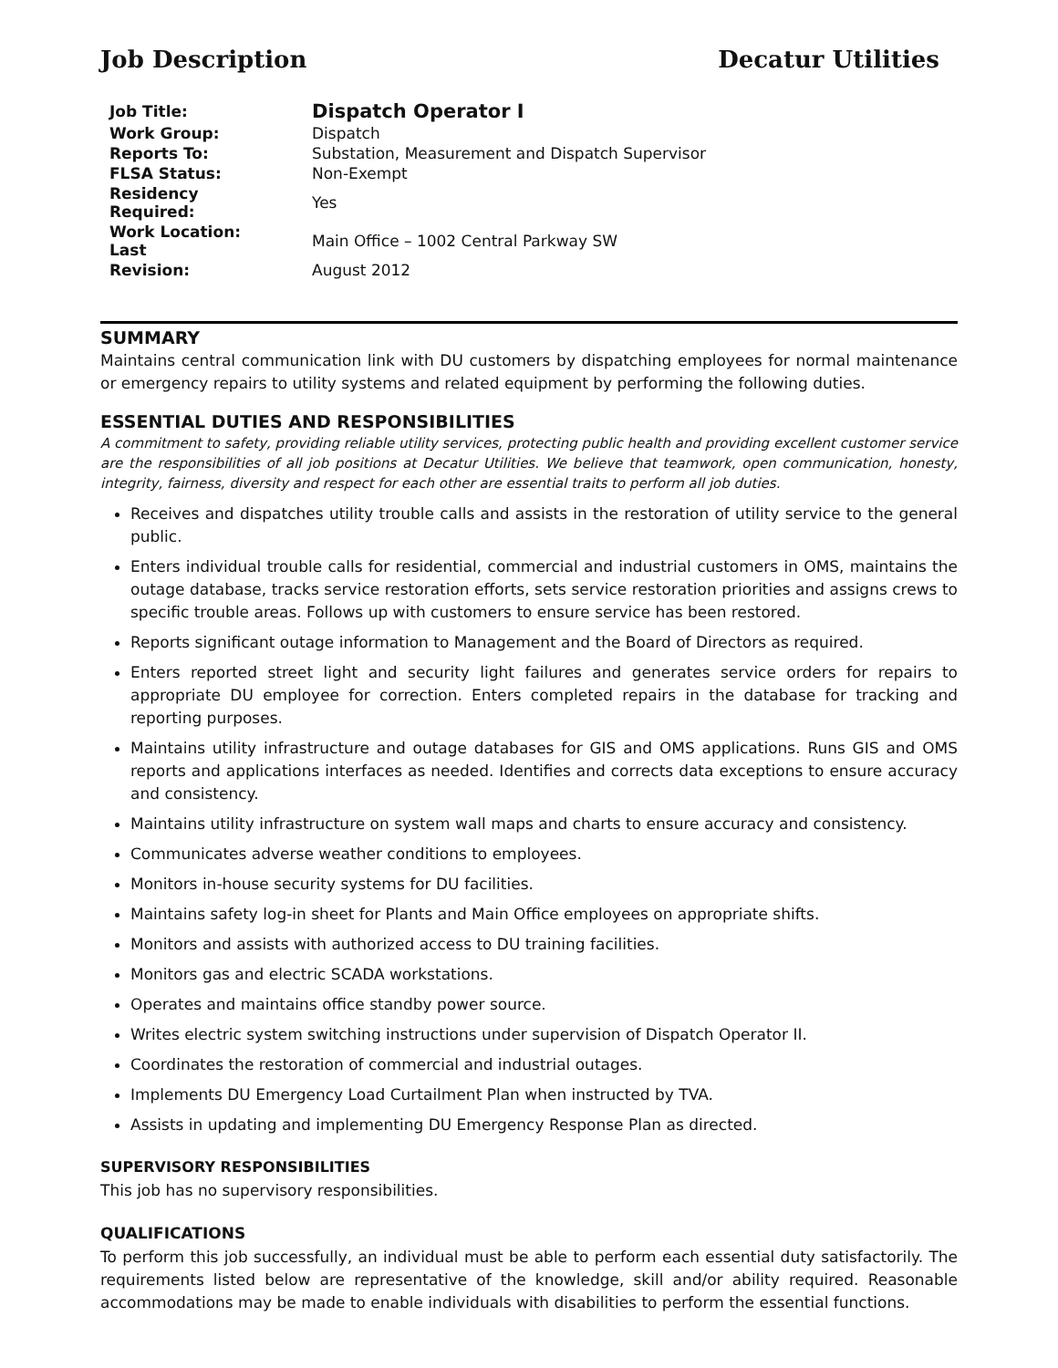Job Description Decatur Utilities
| Job Title: | Dispatch Operator I |
| Work Group: | Dispatch |
| Reports To: | Substation, Measurement and Dispatch Supervisor |
| FLSA Status: | Non-Exempt |
| Residency Required: | Yes |
| Work Location: Last | Main Office – 1002 Central Parkway SW |
| Revision: | August 2012 |
SUMMARY
Maintains central communication link with DU customers by dispatching employees for normal maintenance or emergency repairs to utility systems and related equipment by performing the following duties.
ESSENTIAL DUTIES AND RESPONSIBILITIES
A commitment to safety, providing reliable utility services, protecting public health and providing excellent customer service are the responsibilities of all job positions at Decatur Utilities. We believe that teamwork, open communication, honesty, integrity, fairness, diversity and respect for each other are essential traits to perform all job duties.
Receives and dispatches utility trouble calls and assists in the restoration of utility service to the general public.
Enters individual trouble calls for residential, commercial and industrial customers in OMS, maintains the outage database, tracks service restoration efforts, sets service restoration priorities and assigns crews to specific trouble areas. Follows up with customers to ensure service has been restored.
Reports significant outage information to Management and the Board of Directors as required.
Enters reported street light and security light failures and generates service orders for repairs to appropriate DU employee for correction. Enters completed repairs in the database for tracking and reporting purposes.
Maintains utility infrastructure and outage databases for GIS and OMS applications. Runs GIS and OMS reports and applications interfaces as needed. Identifies and corrects data exceptions to ensure accuracy and consistency.
Maintains utility infrastructure on system wall maps and charts to ensure accuracy and consistency.
Communicates adverse weather conditions to employees.
Monitors in-house security systems for DU facilities.
Maintains safety log-in sheet for Plants and Main Office employees on appropriate shifts.
Monitors and assists with authorized access to DU training facilities.
Monitors gas and electric SCADA workstations.
Operates and maintains office standby power source.
Writes electric system switching instructions under supervision of Dispatch Operator II.
Coordinates the restoration of commercial and industrial outages.
Implements DU Emergency Load Curtailment Plan when instructed by TVA.
Assists in updating and implementing DU Emergency Response Plan as directed.
SUPERVISORY RESPONSIBILITIES
This job has no supervisory responsibilities.
QUALIFICATIONS
To perform this job successfully, an individual must be able to perform each essential duty satisfactorily. The requirements listed below are representative of the knowledge, skill and/or ability required. Reasonable accommodations may be made to enable individuals with disabilities to perform the essential functions.